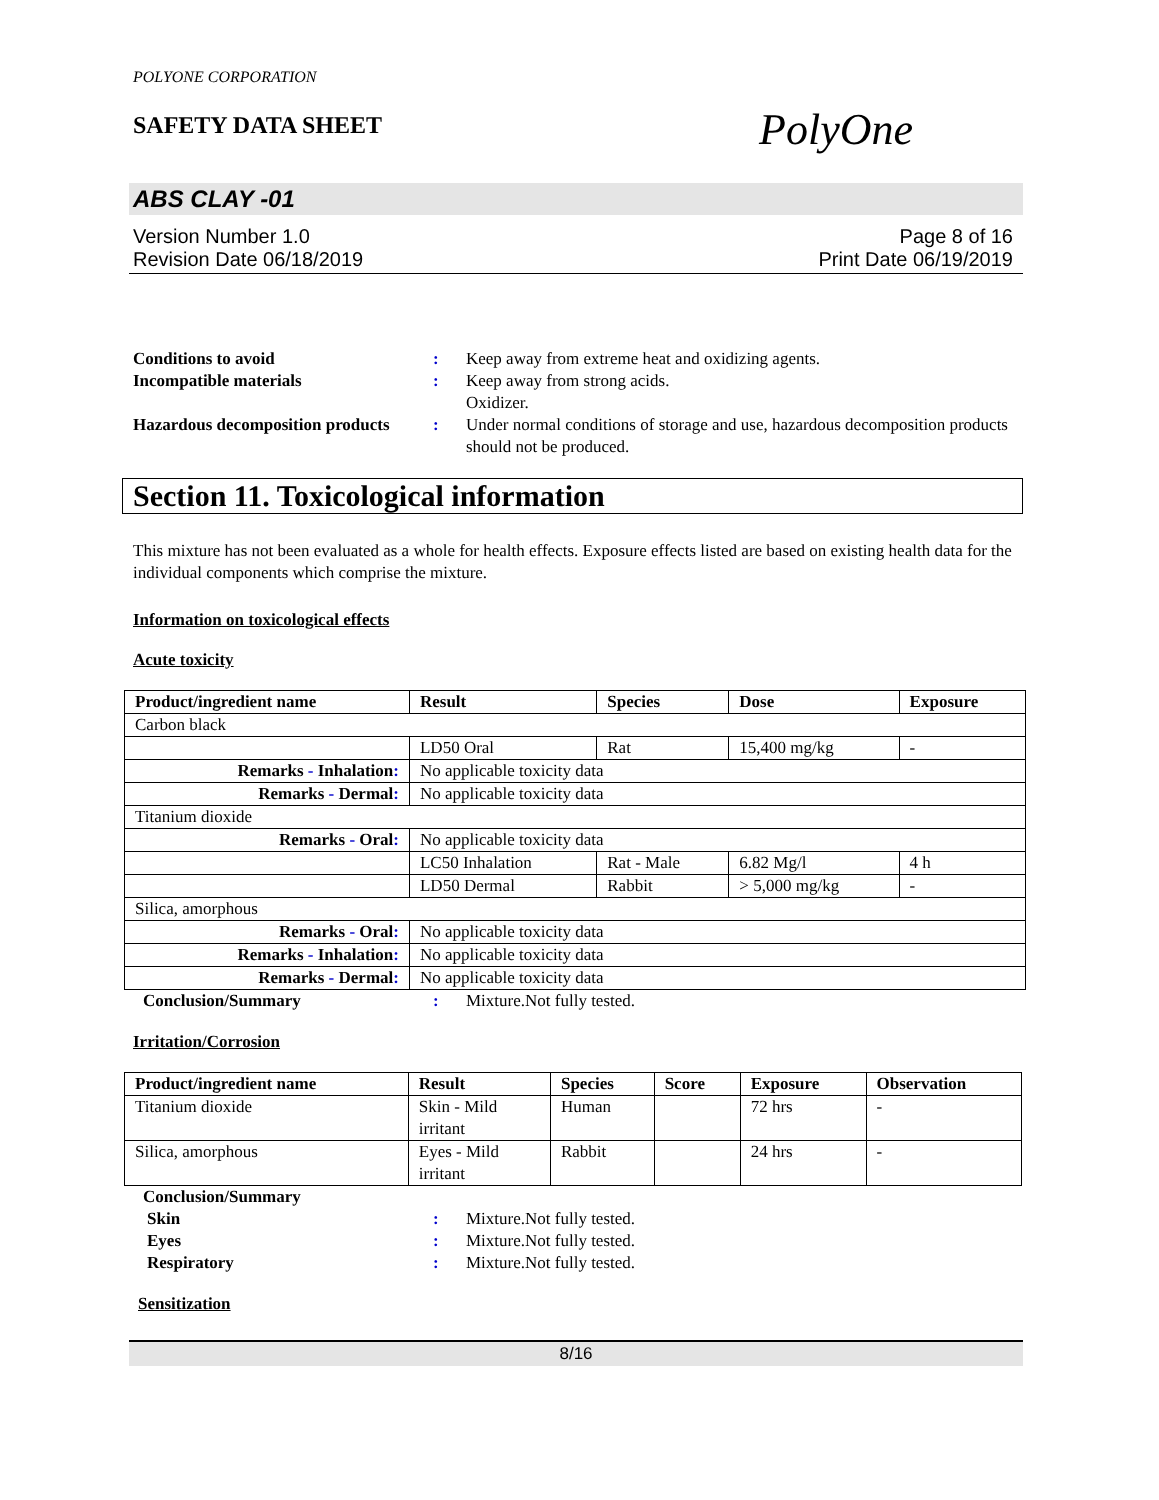POLYONE CORPORATION
SAFETY DATA SHEET
PolyOne
ABS CLAY -01
Version Number 1.0
Revision Date 06/18/2019
Page 8 of 16
Print Date 06/19/2019
Conditions to avoid : Keep away from extreme heat and oxidizing agents.
Incompatible materials : Keep away from strong acids.
Oxidizer.
Hazardous decomposition products
: Under normal conditions of storage and use, hazardous decomposition products should not be produced.
Section 11. Toxicological information
This mixture has not been evaluated as a whole for health effects. Exposure effects listed are based on existing health data for the individual components which comprise the mixture.
Information on toxicological effects
Acute toxicity
| Product/ingredient name | Result | Species | Dose | Exposure |
| --- | --- | --- | --- | --- |
| Carbon black | | | | |
| | LD50 Oral | Rat | 15,400 mg/kg | - |
| Remarks - Inhalation : | No applicable toxicity data | | | |
| Remarks - Dermal : | No applicable toxicity data | | | |
| Titanium dioxide | | | | |
| Remarks - Oral : | No applicable toxicity data | | | |
| | LC50 Inhalation | Rat - Male | 6.82 Mg/l | 4 h |
| | LD50 Dermal | Rabbit | > 5,000 mg/kg | - |
| Silica, amorphous | | | | |
| Remarks - Oral : | No applicable toxicity data | | | |
| Remarks - Inhalation : | No applicable toxicity data | | | |
| Remarks - Dermal : | No applicable toxicity data | | | |
Conclusion/Summary : Mixture.Not fully tested.
Irritation/Corrosion
| Product/ingredient name | Result | Species | Score | Exposure | Observation |
| --- | --- | --- | --- | --- | --- |
| Titanium dioxide | Skin - Mild irritant | Human | | 72 hrs | - |
| Silica, amorphous | Eyes - Mild irritant | Rabbit | | 24 hrs | - |
Conclusion/Summary
Skin : Mixture.Not fully tested.
Eyes : Mixture.Not fully tested.
Respiratory : Mixture.Not fully tested.
Sensitization
8/16